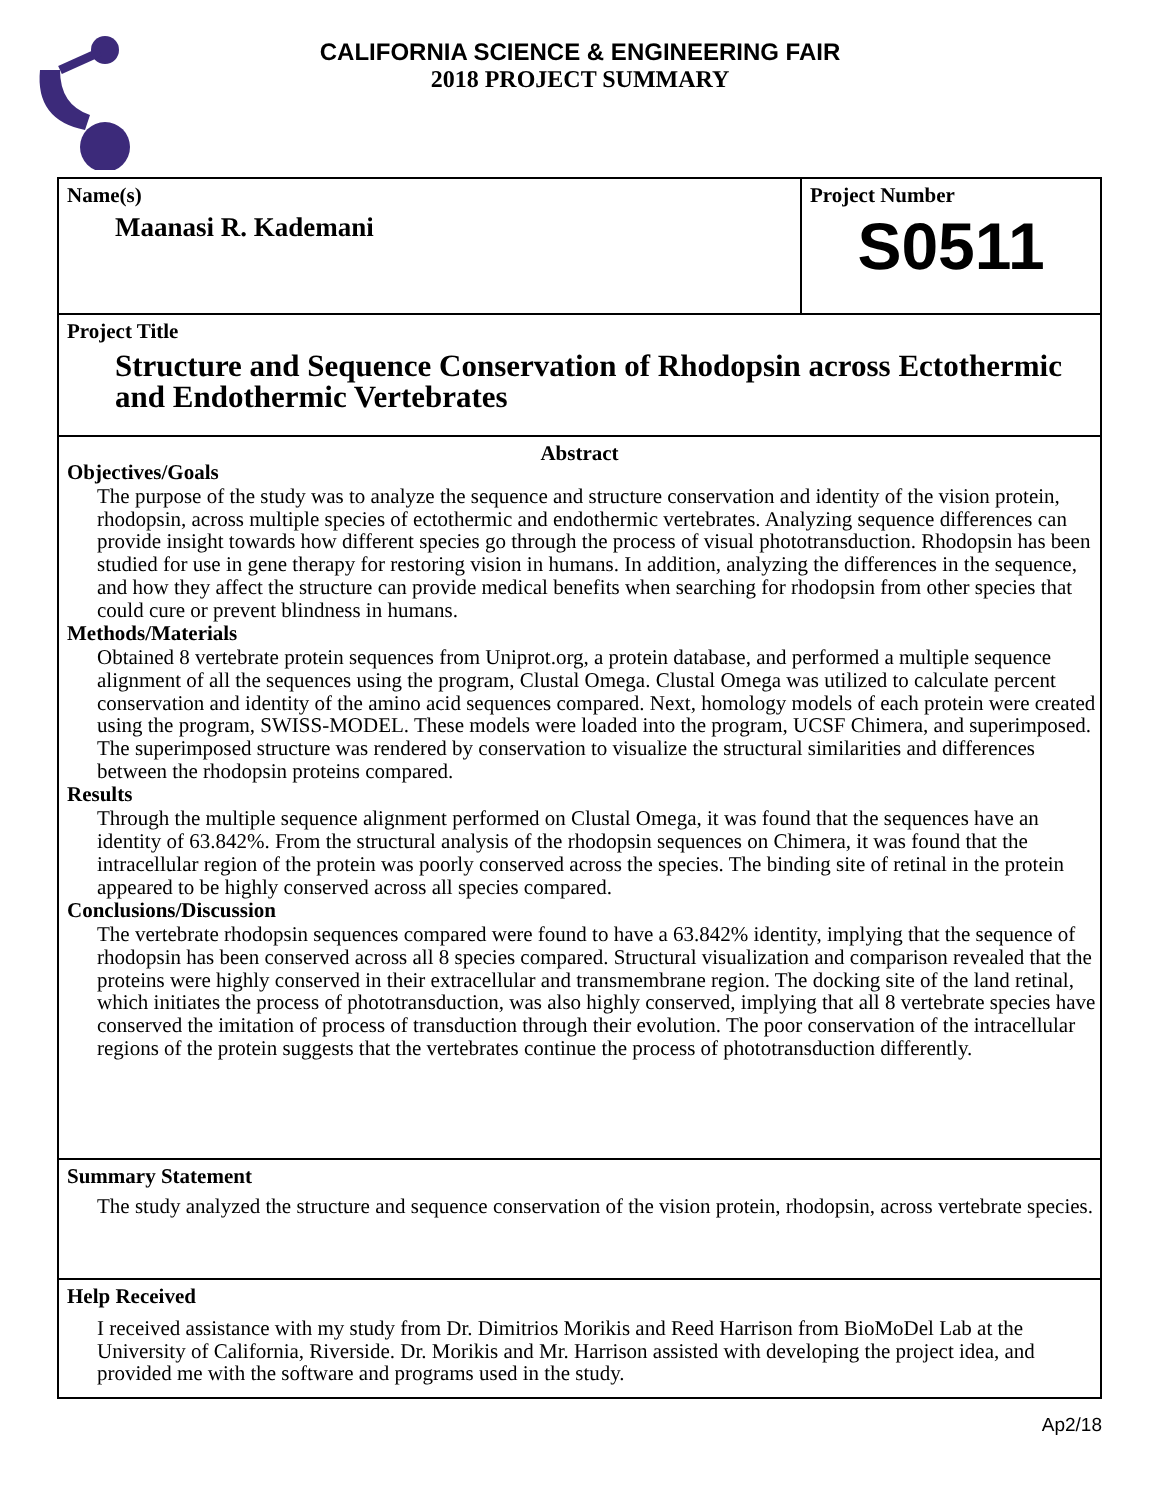CALIFORNIA SCIENCE & ENGINEERING FAIR
2018 PROJECT SUMMARY
Name(s)
Maanasi R. Kademani
Project Number
S0511
Project Title
Structure and Sequence Conservation of Rhodopsin across Ectothermic and Endothermic Vertebrates
Abstract
Objectives/Goals
The purpose of the study was to analyze the sequence and structure conservation and identity of the vision protein, rhodopsin, across multiple species of ectothermic and endothermic vertebrates. Analyzing sequence differences can provide insight towards how different species go through the process of visual phototransduction. Rhodopsin has been studied for use in gene therapy for restoring vision in humans. In addition, analyzing the differences in the sequence, and how they affect the structure can provide medical benefits when searching for rhodopsin from other species that could cure or prevent blindness in humans.
Methods/Materials
Obtained 8 vertebrate protein sequences from Uniprot.org, a protein database, and performed a multiple sequence alignment of all the sequences using the program, Clustal Omega. Clustal Omega was utilized to calculate percent conservation and identity of the amino acid sequences compared. Next, homology models of each protein were created using the program, SWISS-MODEL. These models were loaded into the program, UCSF Chimera, and superimposed. The superimposed structure was rendered by conservation to visualize the structural similarities and differences between the rhodopsin proteins compared.
Results
Through the multiple sequence alignment performed on Clustal Omega, it was found that the sequences have an identity of 63.842%. From the structural analysis of the rhodopsin sequences on Chimera, it was found that the intracellular region of the protein was poorly conserved across the species. The binding site of retinal in the protein appeared to be highly conserved across all species compared.
Conclusions/Discussion
The vertebrate rhodopsin sequences compared were found to have a 63.842% identity, implying that the sequence of rhodopsin has been conserved across all 8 species compared. Structural visualization and comparison revealed that the proteins were highly conserved in their extracellular and transmembrane region. The docking site of the land retinal, which initiates the process of phototransduction, was also highly conserved, implying that all 8 vertebrate species have conserved the imitation of process of transduction through their evolution. The poor conservation of the intracellular regions of the protein suggests that the vertebrates continue the process of phototransduction differently.
Summary Statement
The study analyzed the structure and sequence conservation of the vision protein, rhodopsin, across vertebrate species.
Help Received
I received assistance with my study from Dr. Dimitrios Morikis and Reed Harrison from BioMoDel Lab at the University of California, Riverside. Dr. Morikis and Mr. Harrison assisted with developing the project idea, and provided me with the software and programs used in the study.
Ap2/18